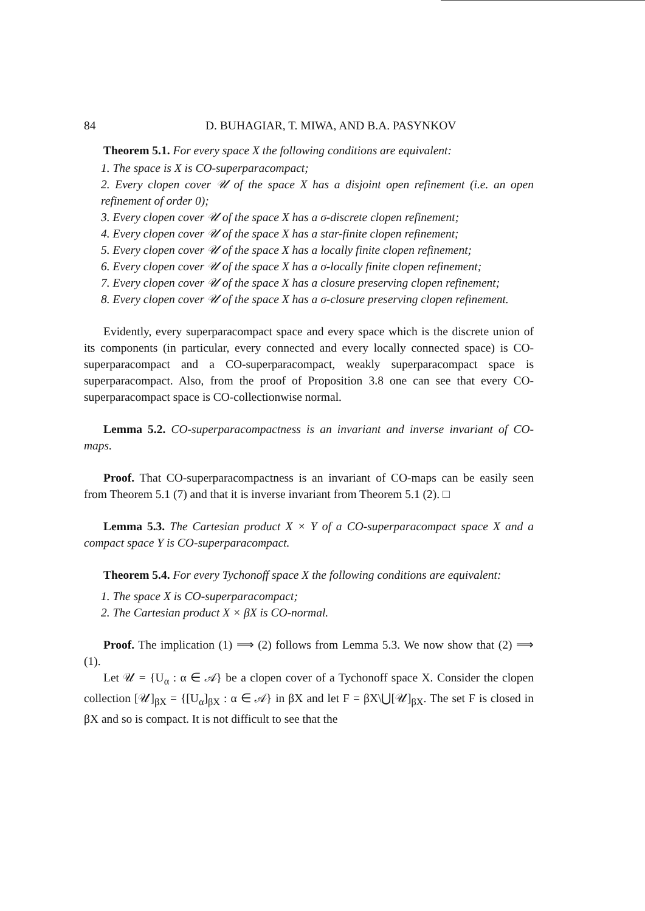84 D. BUHAGIAR, T. MIWA, AND B.A. PASYNKOV
Theorem 5.1. For every space X the following conditions are equivalent:
1. The space is X is CO-superparacompact;
2. Every clopen cover 𝒰 of the space X has a disjoint open refinement (i.e. an open refinement of order 0);
3. Every clopen cover 𝒰 of the space X has a σ-discrete clopen refinement;
4. Every clopen cover 𝒰 of the space X has a star-finite clopen refinement;
5. Every clopen cover 𝒰 of the space X has a locally finite clopen refinement;
6. Every clopen cover 𝒰 of the space X has a σ-locally finite clopen refinement;
7. Every clopen cover 𝒰 of the space X has a closure preserving clopen refinement;
8. Every clopen cover 𝒰 of the space X has a σ-closure preserving clopen refinement.
Evidently, every superparacompact space and every space which is the discrete union of its components (in particular, every connected and every locally connected space) is CO-superparacompact and a CO-superparacompact, weakly superparacompact space is superparacompact. Also, from the proof of Proposition 3.8 one can see that every CO-superparacompact space is CO-collectionwise normal.
Lemma 5.2. CO-superparacompactness is an invariant and inverse invariant of CO-maps.
Proof. That CO-superparacompactness is an invariant of CO-maps can be easily seen from Theorem 5.1 (7) and that it is inverse invariant from Theorem 5.1 (2). □
Lemma 5.3. The Cartesian product X × Y of a CO-superparacompact space X and a compact space Y is CO-superparacompact.
Theorem 5.4. For every Tychonoff space X the following conditions are equivalent:
1. The space X is CO-superparacompact;
2. The Cartesian product X × βX is CO-normal.
Proof. The implication (1) ⟹ (2) follows from Lemma 5.3. We now show that (2) ⟹ (1).
Let 𝒰 = {U<sub>α</sub> : α ∈ 𝒜} be a clopen cover of a Tychonoff space X. Consider the clopen collection [𝒰]<sub>βX</sub> = {[U<sub>α</sub>]<sub>βX</sub> : α ∈ 𝒜} in βX and let F = βX\⋃[𝒰]<sub>βX</sub>. The set F is closed in βX and so is compact. It is not difficult to see that the